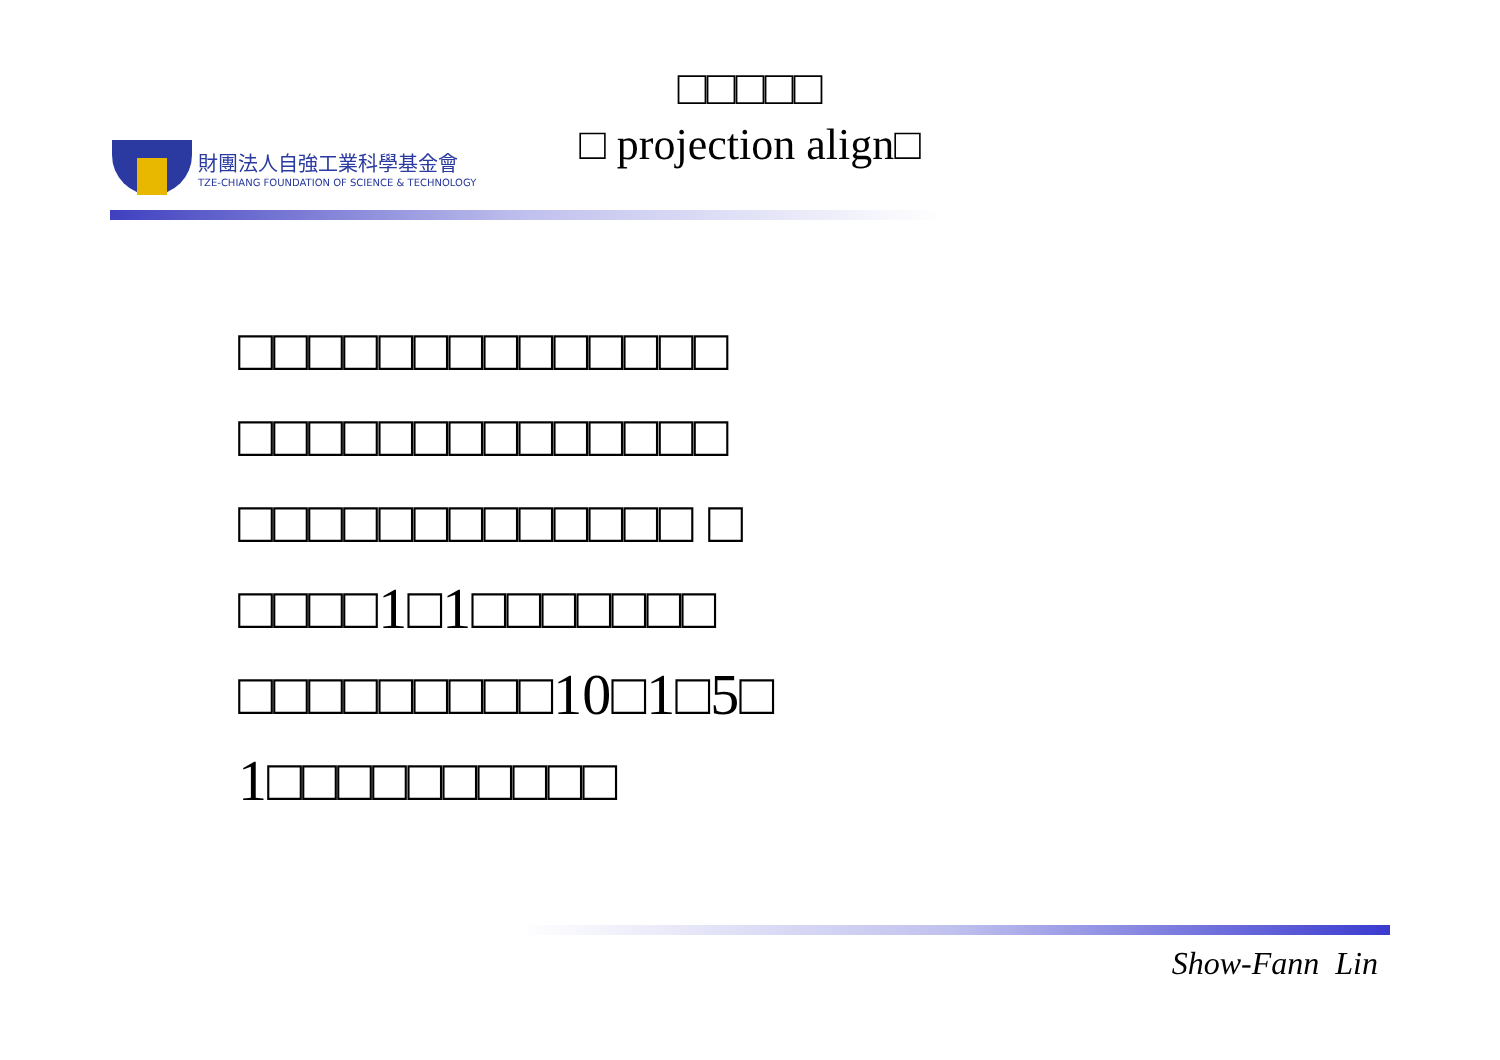財團法人自強工業科學基金會
TZE-CHIANG FOUNDATION OF SCIENCE & TECHNOLOGY
□□□□□
□ projection align□
□□□□□□□□□□□□□□
□□□□□□□□□□□□□□
□□□□□□□□□□□□□ □
□□□□1□1□□□□□□□
□□□□□□□□□10□1□5□
1□□□□□□□□□□
Show-Fann Lin